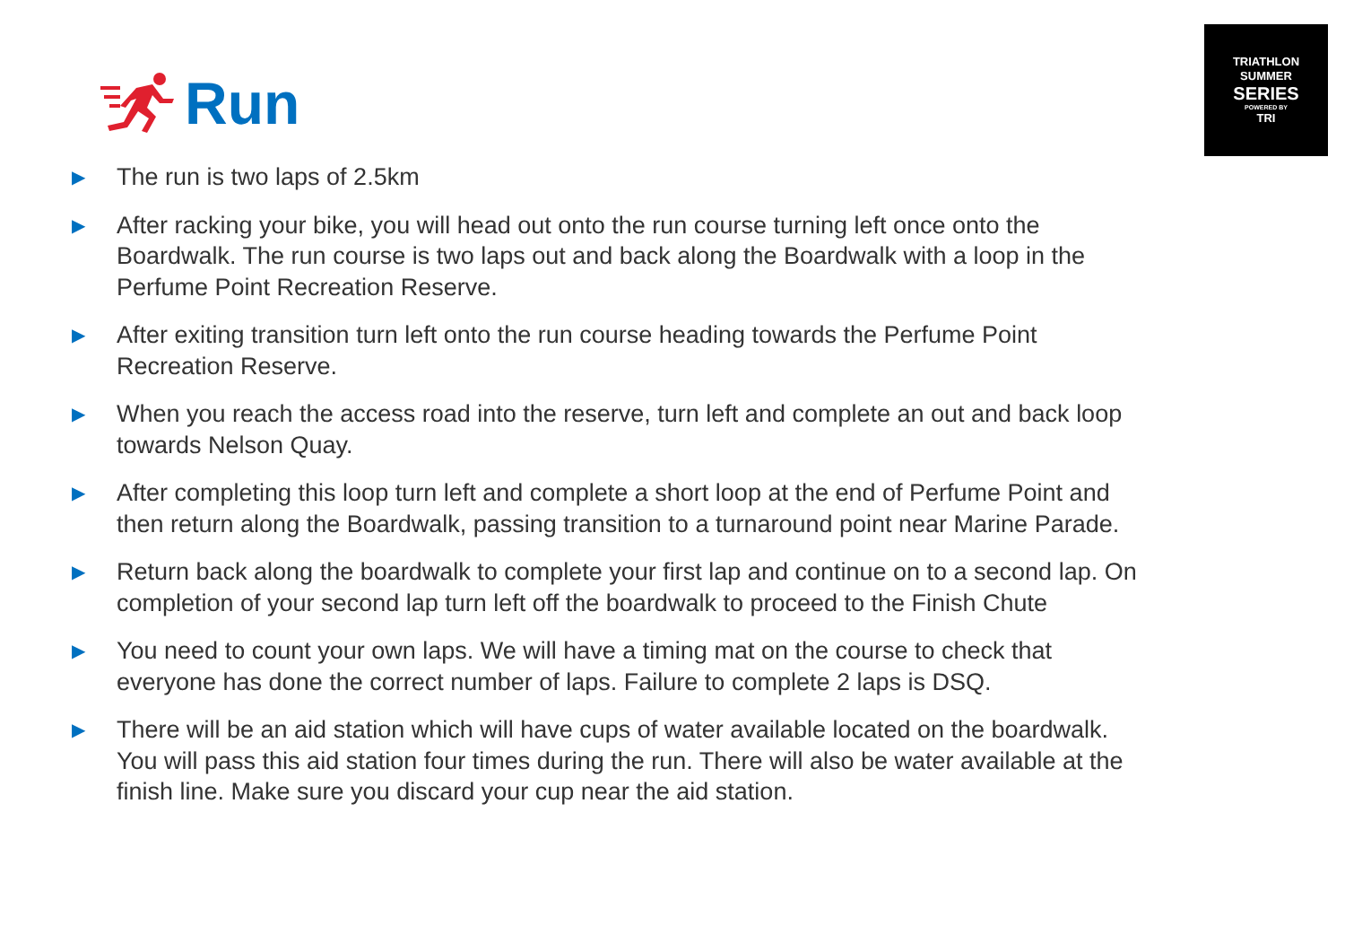TRIATHLON
SUMMER
SERIES
POWERED BY
TRI
Run
▶ The run is two laps of 2.5km
▶ After racking your bike, you will head out onto the run course turning left once onto the Boardwalk. The run course is two laps out and back along the Boardwalk with a loop in the Perfume Point Recreation Reserve.
▶ After exiting transition turn left onto the run course heading towards the Perfume Point Recreation Reserve.
▶ When you reach the access road into the reserve, turn left and complete an out and back loop towards Nelson Quay.
▶ After completing this loop turn left and complete a short loop at the end of Perfume Point and then return along the Boardwalk, passing transition to a turnaround point near Marine Parade.
▶ Return back along the boardwalk to complete your first lap and continue on to a second lap. On completion of your second lap turn left off the boardwalk to proceed to the Finish Chute
▶ You need to count your own laps. We will have a timing mat on the course to check that everyone has done the correct number of laps. Failure to complete 2 laps is DSQ.
▶ There will be an aid station which will have cups of water available located on the boardwalk. You will pass this aid station four times during the run. There will also be water available at the finish line. Make sure you discard your cup near the aid station.